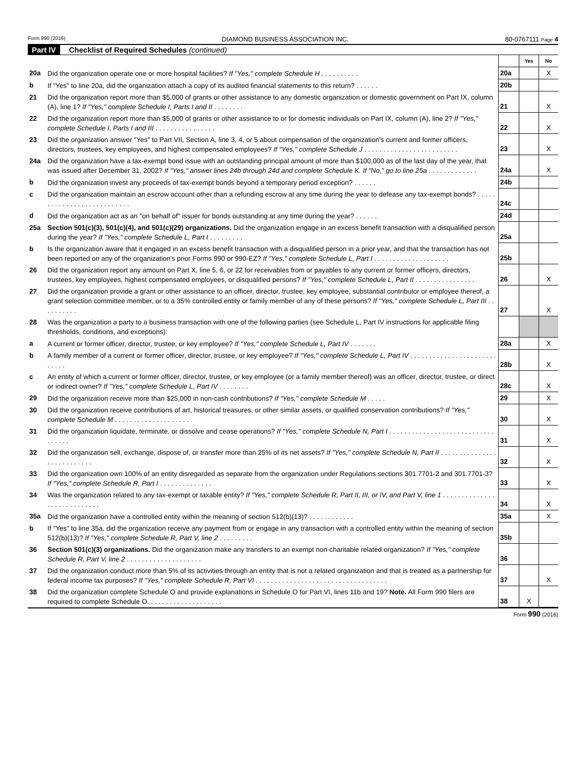Form 990 (2016) DIAMOND BUSINESS ASSOCIATION INC. 80-0767111 Page 4
Part IV Checklist of Required Schedules (continued)
| | | | Yes | No |
| 20a | Did the organization operate one or more hospital facilities? If "Yes," complete Schedule H . . . . . . . . . . | 20a | | X |
| b | If "Yes" to line 20a, did the organization attach a copy of its audited financial statements to this return? . . . . . . | 20b | | |
| 21 | Did the organization report more than $5,000 of grants or other assistance to any domestic organization or domestic government on Part IX, column (A), line 1? If "Yes," complete Schedule I, Parts I and II . . . . . . . . | 21 | | X |
| 22 | Did the organization report more than $5,000 of grants or other assistance to or for domestic individuals on Part IX, column (A), line 2? If "Yes," complete Schedule I, Parts I and III . . . . . . . . . . . . . . . . | 22 | | X |
| 23 | Did the organization answer "Yes" to Part VII, Section A, line 3, 4, or 5 about compensation of the organization's current and former officers, directors, trustees, key employees, and highest compensated employees? If "Yes," complete Schedule J . . . . . . . . . . . . . . . . . . . . . . . . . | 23 | | X |
| 24a | Did the organization have a tax-exempt bond issue with an outstanding principal amount of more than $100,000 as of the last day of the year, that was issued after December 31, 2002? If "Yes," answer lines 24b through 24d and complete Schedule K. If "No," go to line 25a . . . . . . . . . . . . . | 24a | | X |
| b | Did the organization invest any proceeds of tax-exempt bonds beyond a temporary period exception? . . . . . . | 24b | | |
| c | Did the organization maintain an escrow account other than a refunding escrow at any time during the year to defease any tax-exempt bonds? . . . . . . . . . . . . . . . . . . . . . . . . . . . | 24c | | |
| d | Did the organization act as an "on behalf of" issuer for bonds outstanding at any time during the year? . . . . . . | 24d | | |
| 25a | Section 501(c)(3), 501(c)(4), and 501(c)(29) organizations. Did the organization engage in an excess benefit transaction with a disqualified person during the year? If "Yes," complete Schedule L, Part I . . . . . . . . . | 25a | | |
| b | Is the organization aware that it engaged in an excess benefit transaction with a disqualified person in a prior year, and that the transaction has not been reported on any of the organization's prior Forms 990 or 990-EZ? If "Yes," complete Schedule L, Part I . . . . . . . . . . . . . . . . . . . . | 25b | | |
| 26 | Did the organization report any amount on Part X, line 5, 6, or 22 for receivables from or payables to any current or former officers, directors, trustees, key employees, highest compensated employees, or disqualified persons? If "Yes," complete Schedule L, Part II . . . . . . . . . . . . . . . . | 26 | | X |
| 27 | Did the organization provide a grant or other assistance to an officer, director, trustee, key employee, substantial contributor or employee thereof, a grant selection committee member, or to a 35% controlled entity or family member of any of these persons? If "Yes," complete Schedule L, Part III . . . . . . . . . . | 27 | | X |
| 28 | Was the organization a party to a business transaction with one of the following parties (see Schedule L, Part IV instructions for applicable filing thresholds, conditions, and exceptions): | | | |
| a | A current or former officer, director, trustee, or key employee? If "Yes," complete Schedule L, Part IV . . . . . . . | 28a | | X |
| b | A family member of a current or former officer, director, trustee, or key employee? If "Yes," complete Schedule L, Part IV . . . . . . . . . . . . . . . . . . . . . . . . . . . . | 28b | | X |
| c | An entity of which a current or former officer, director, trustee, or key employee (or a family member thereof) was an officer, director, trustee, or direct or indirect owner? If "Yes," complete Schedule L, Part IV . . . . . . . . | 28c | | X |
| 29 | Did the organization receive more than $25,000 in non-cash contributions? If "Yes," complete Schedule M . . . . . | 29 | | X |
| 30 | Did the organization receive contributions of art, historical treasures, or other similar assets, or qualified conservation contributions? If "Yes," complete Schedule M . . . . . . . . . . . . . . . . . . . . | 30 | | X |
| 31 | Did the organization liquidate, terminate, or dissolve and cease operations? If "Yes," complete Schedule N, Part I . . . . . . . . . . . . . . . . . . . . . . . . . . . . . . . . . . | 31 | | X |
| 32 | Did the organization sell, exchange, dispose of, or transfer more than 25% of its net assets? If "Yes," complete Schedule N, Part II . . . . . . . . . . . . . . . . . . . . . . . . . . . | 32 | | X |
| 33 | Did the organization own 100% of an entity disregarded as separate from the organization under Regulations sections 301.7701-2 and 301.7701-3? If "Yes," complete Schedule R, Part I . . . . . . . . . . . . . . | 33 | | X |
| 34 | Was the organization related to any tax-exempt or taxable entity? If "Yes," complete Schedule R, Part II, III, or IV, and Part V, line 1 . . . . . . . . . . . . . . . . . . . . . . . . . . . . | 34 | | X |
| 35a | Did the organization have a controlled entity within the meaning of section 512(b)(13)? . . . . . . . . . . . . | 35a | | X |
| b | If "Yes" to line 35a, did the organization receive any payment from or engage in any transaction with a controlled entity within the meaning of section 512(b)(13)? If "Yes," complete Schedule R, Part V, line 2 . . . . . . . . . | 35b | | |
| 36 | Section 501(c)(3) organizations. Did the organization make any transfers to an exempt non-charitable related organization? If "Yes," complete Schedule R, Part V, line 2 . . . . . . . . . . . . . . . . . . . . | 36 | | |
| 37 | Did the organization conduct more than 5% of its activities through an entity that is not a related organization and that is treated as a partnership for federal income tax purposes? If "Yes," complete Schedule R, Part VI . . . . . . . . . . . . . . . . . . . . . . . . . . . . . . . . . . . | 37 | | X |
| 38 | Did the organization complete Schedule O and provide explanations in Schedule O for Part VI, lines 11b and 19? Note. All Form 990 filers are required to complete Schedule O. . . . . . . . . . . . . . . . . . . . | 38 | X | |
Form 990 (2016)